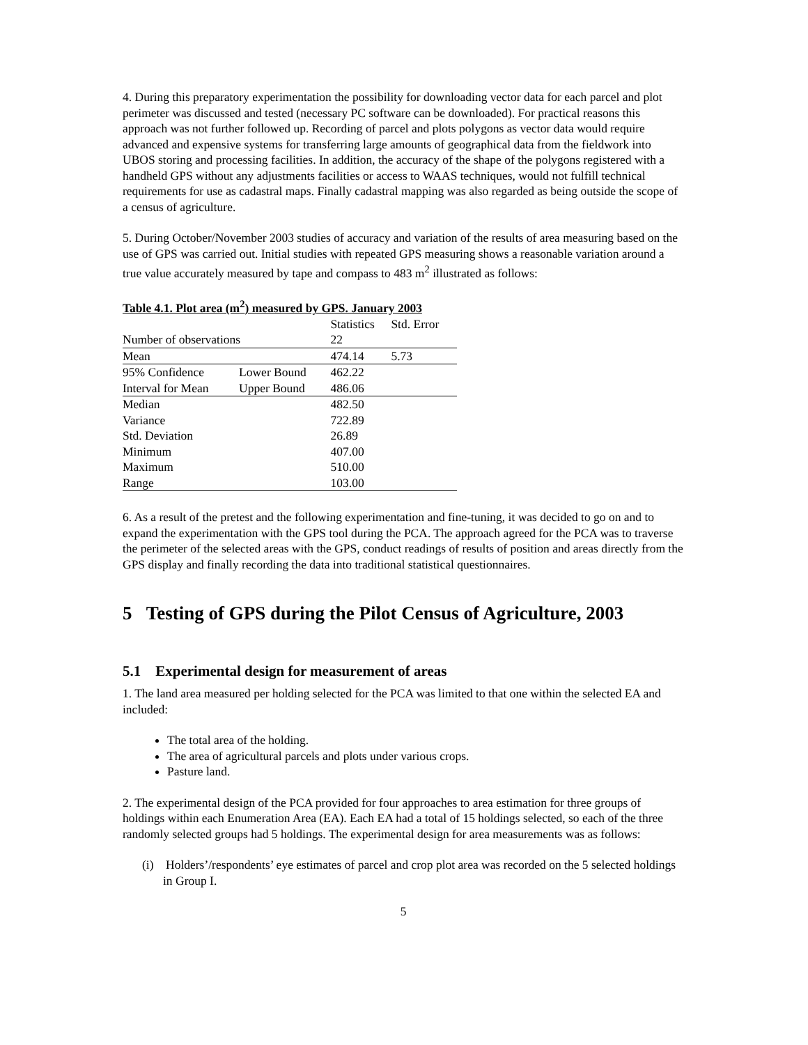4. During this preparatory experimentation the possibility for downloading vector data for each parcel and plot perimeter was discussed and tested (necessary PC software can be downloaded). For practical reasons this approach was not further followed up. Recording of parcel and plots polygons as vector data would require advanced and expensive systems for transferring large amounts of geographical data from the fieldwork into UBOS storing and processing facilities. In addition, the accuracy of the shape of the polygons registered with a handheld GPS without any adjustments facilities or access to WAAS techniques, would not fulfill technical requirements for use as cadastral maps. Finally cadastral mapping was also regarded as being outside the scope of a census of agriculture.
5. During October/November 2003 studies of accuracy and variation of the results of area measuring based on the use of GPS was carried out. Initial studies with repeated GPS measuring shows a reasonable variation around a true value accurately measured by tape and compass to 483 m<sup>2</sup> illustrated as follows:
Table 4.1. Plot area (m <sup>2</sup> ) measured by GPS. January 2003
| | | Statistics | Std. Error |
| --- | --- | --- | --- |
| Number of observations | | 22 | |
| Mean | | 474.14 | 5.73 |
| 95% Confidence | Lower Bound | 462.22 | |
| Interval for Mean | Upper Bound | 486.06 | |
| Median | | 482.50 | |
| Variance | | 722.89 | |
| Std. Deviation | | 26.89 | |
| Minimum | | 407.00 | |
| Maximum | | 510.00 | |
| Range | | 103.00 | |
6. As a result of the pretest and the following experimentation and fine-tuning, it was decided to go on and to expand the experimentation with the GPS tool during the PCA. The approach agreed for the PCA was to traverse the perimeter of the selected areas with the GPS, conduct readings of results of position and areas directly from the GPS display and finally recording the data into traditional statistical questionnaires.
5 Testing of GPS during the Pilot Census of Agriculture, 2003
5.1 Experimental design for measurement of areas
1. The land area measured per holding selected for the PCA was limited to that one within the selected EA and included:
The total area of the holding.
The area of agricultural parcels and plots under various crops.
Pasture land.
2. The experimental design of the PCA provided for four approaches to area estimation for three groups of holdings within each Enumeration Area (EA). Each EA had a total of 15 holdings selected, so each of the three randomly selected groups had 5 holdings. The experimental design for area measurements was as follows:
(i) Holders’/respondents’ eye estimates of parcel and crop plot area was recorded on the 5 selected holdings in Group I.
5